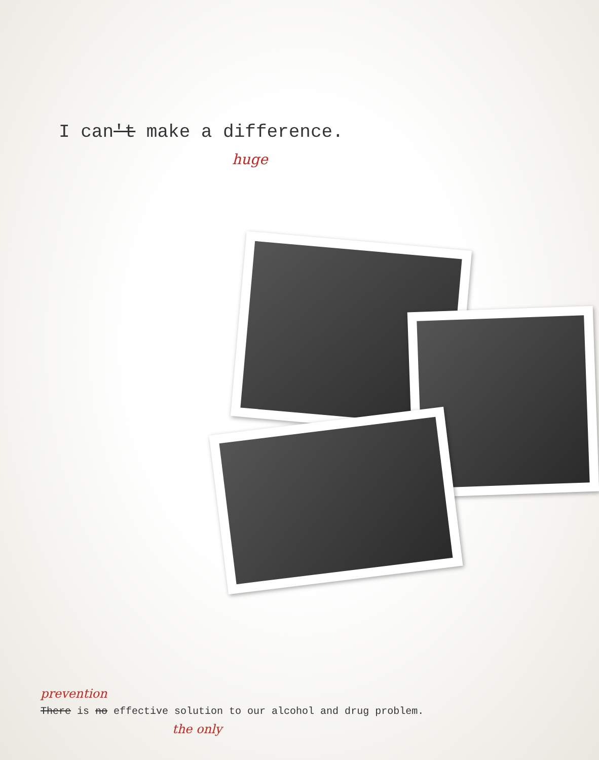I can't make a difference.
huge
prevention
There is no effective solution to our alcohol and drug problem.
the only